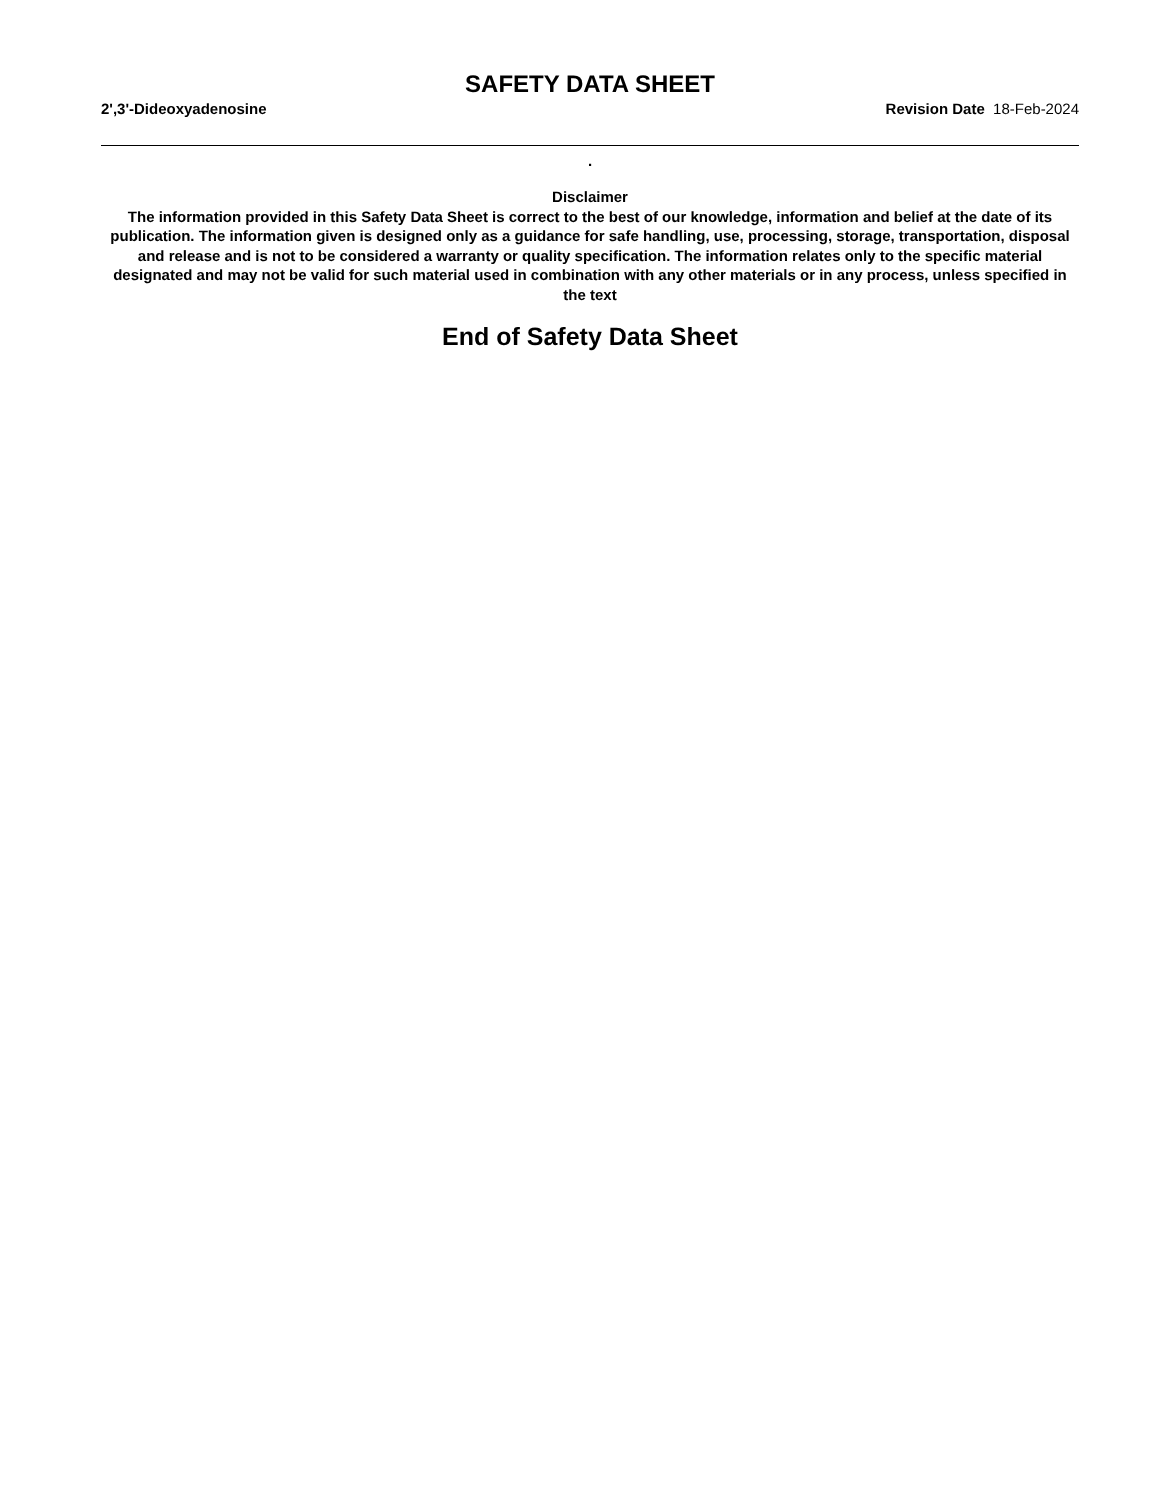SAFETY DATA SHEET
2',3'-Dideoxyadenosine Revision Date 18-Feb-2024
.
Disclaimer
The information provided in this Safety Data Sheet is correct to the best of our knowledge, information and belief at the date of its publication. The information given is designed only as a guidance for safe handling, use, processing, storage, transportation, disposal and release and is not to be considered a warranty or quality specification. The information relates only to the specific material designated and may not be valid for such material used in combination with any other materials or in any process, unless specified in the text
End of Safety Data Sheet